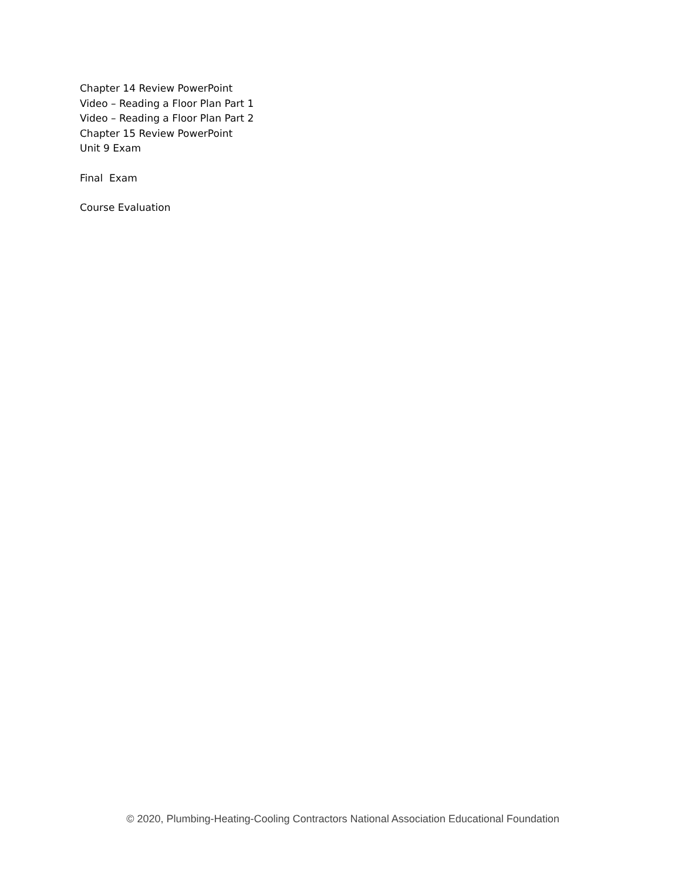Chapter 14 Review PowerPoint
Video – Reading a Floor Plan Part 1
Video – Reading a Floor Plan Part 2
Chapter 15 Review PowerPoint
Unit 9 Exam
Final Exam
Course Evaluation
© 2020, Plumbing-Heating-Cooling Contractors National Association Educational Foundation